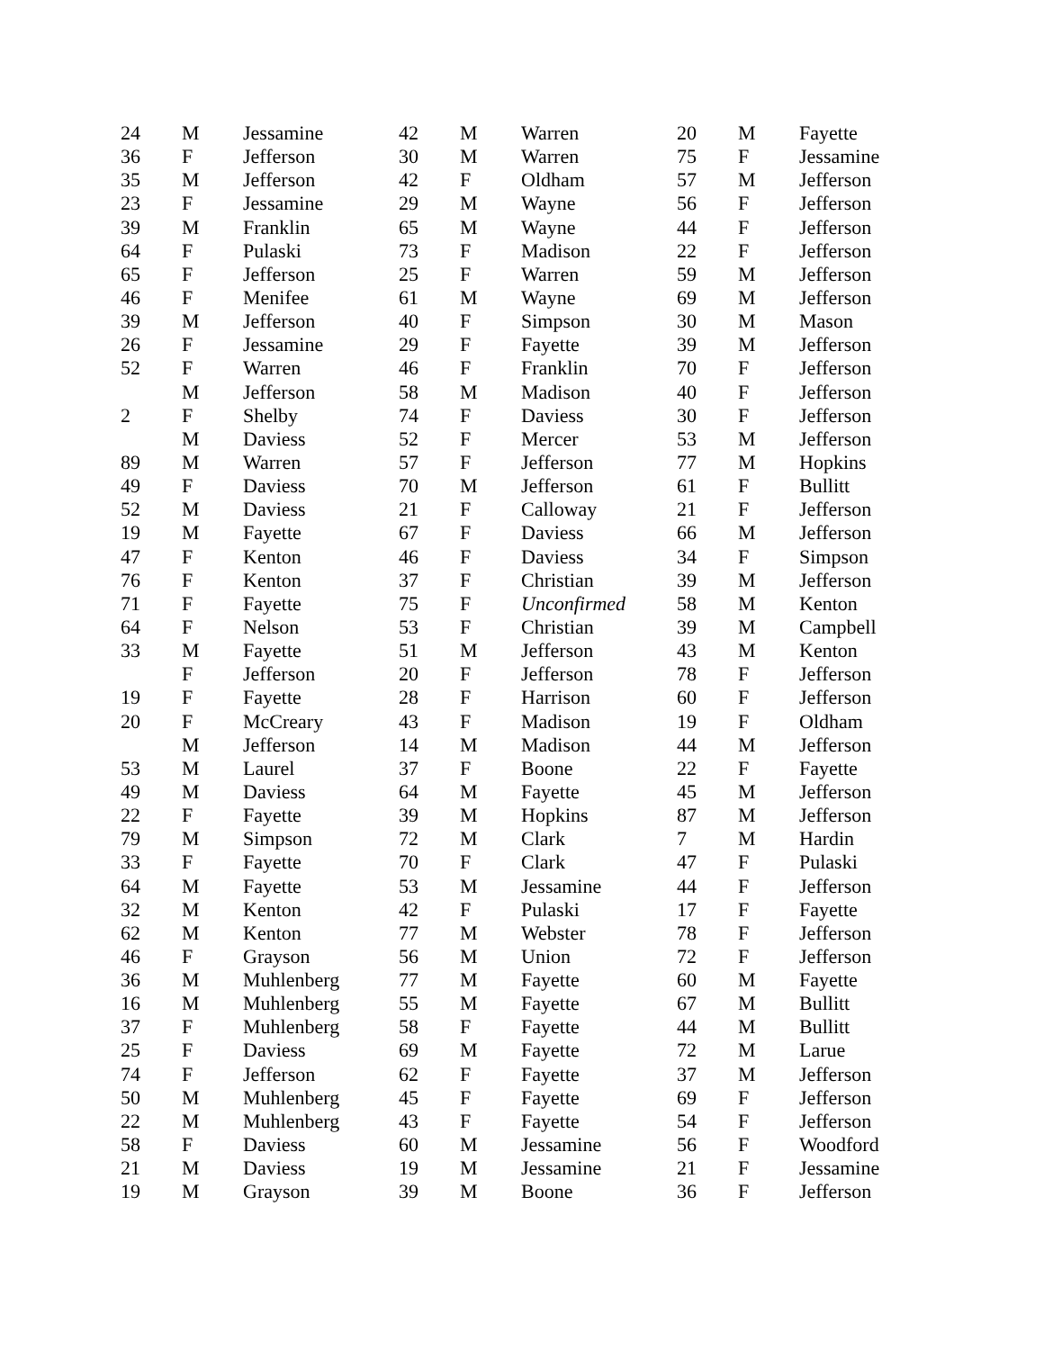| 24 | M | Jessamine | 42 | M | Warren | 20 | M | Fayette |
| 36 | F | Jefferson | 30 | M | Warren | 75 | F | Jessamine |
| 35 | M | Jefferson | 42 | F | Oldham | 57 | M | Jefferson |
| 23 | F | Jessamine | 29 | M | Wayne | 56 | F | Jefferson |
| 39 | M | Franklin | 65 | M | Wayne | 44 | F | Jefferson |
| 64 | F | Pulaski | 73 | F | Madison | 22 | F | Jefferson |
| 65 | F | Jefferson | 25 | F | Warren | 59 | M | Jefferson |
| 46 | F | Menifee | 61 | M | Wayne | 69 | M | Jefferson |
| 39 | M | Jefferson | 40 | F | Simpson | 30 | M | Mason |
| 26 | F | Jessamine | 29 | F | Fayette | 39 | M | Jefferson |
| 52 | F | Warren | 46 | F | Franklin | 70 | F | Jefferson |
| | M | Jefferson | 58 | M | Madison | 40 | F | Jefferson |
| 2 | F | Shelby | 74 | F | Daviess | 30 | F | Jefferson |
| | M | Daviess | 52 | F | Mercer | 53 | M | Jefferson |
| 89 | M | Warren | 57 | F | Jefferson | 77 | M | Hopkins |
| 49 | F | Daviess | 70 | M | Jefferson | 61 | F | Bullitt |
| 52 | M | Daviess | 21 | F | Calloway | 21 | F | Jefferson |
| 19 | M | Fayette | 67 | F | Daviess | 66 | M | Jefferson |
| 47 | F | Kenton | 46 | F | Daviess | 34 | F | Simpson |
| 76 | F | Kenton | 37 | F | Christian | 39 | M | Jefferson |
| 71 | F | Fayette | 75 | F | Unconfirmed | 58 | M | Kenton |
| 64 | F | Nelson | 53 | F | Christian | 39 | M | Campbell |
| 33 | M | Fayette | 51 | M | Jefferson | 43 | M | Kenton |
| | F | Jefferson | 20 | F | Jefferson | 78 | F | Jefferson |
| 19 | F | Fayette | 28 | F | Harrison | 60 | F | Jefferson |
| 20 | F | McCreary | 43 | F | Madison | 19 | F | Oldham |
| | M | Jefferson | 14 | M | Madison | 44 | M | Jefferson |
| 53 | M | Laurel | 37 | F | Boone | 22 | F | Fayette |
| 49 | M | Daviess | 64 | M | Fayette | 45 | M | Jefferson |
| 22 | F | Fayette | 39 | M | Hopkins | 87 | M | Jefferson |
| 79 | M | Simpson | 72 | M | Clark | 7 | M | Hardin |
| 33 | F | Fayette | 70 | F | Clark | 47 | F | Pulaski |
| 64 | M | Fayette | 53 | M | Jessamine | 44 | F | Jefferson |
| 32 | M | Kenton | 42 | F | Pulaski | 17 | F | Fayette |
| 62 | M | Kenton | 77 | M | Webster | 78 | F | Jefferson |
| 46 | F | Grayson | 56 | M | Union | 72 | F | Jefferson |
| 36 | M | Muhlenberg | 77 | M | Fayette | 60 | M | Fayette |
| 16 | M | Muhlenberg | 55 | M | Fayette | 67 | M | Bullitt |
| 37 | F | Muhlenberg | 58 | F | Fayette | 44 | M | Bullitt |
| 25 | F | Daviess | 69 | M | Fayette | 72 | M | Larue |
| 74 | F | Jefferson | 62 | F | Fayette | 37 | M | Jefferson |
| 50 | M | Muhlenberg | 45 | F | Fayette | 69 | F | Jefferson |
| 22 | M | Muhlenberg | 43 | F | Fayette | 54 | F | Jefferson |
| 58 | F | Daviess | 60 | M | Jessamine | 56 | F | Woodford |
| 21 | M | Daviess | 19 | M | Jessamine | 21 | F | Jessamine |
| 19 | M | Grayson | 39 | M | Boone | 36 | F | Jefferson |